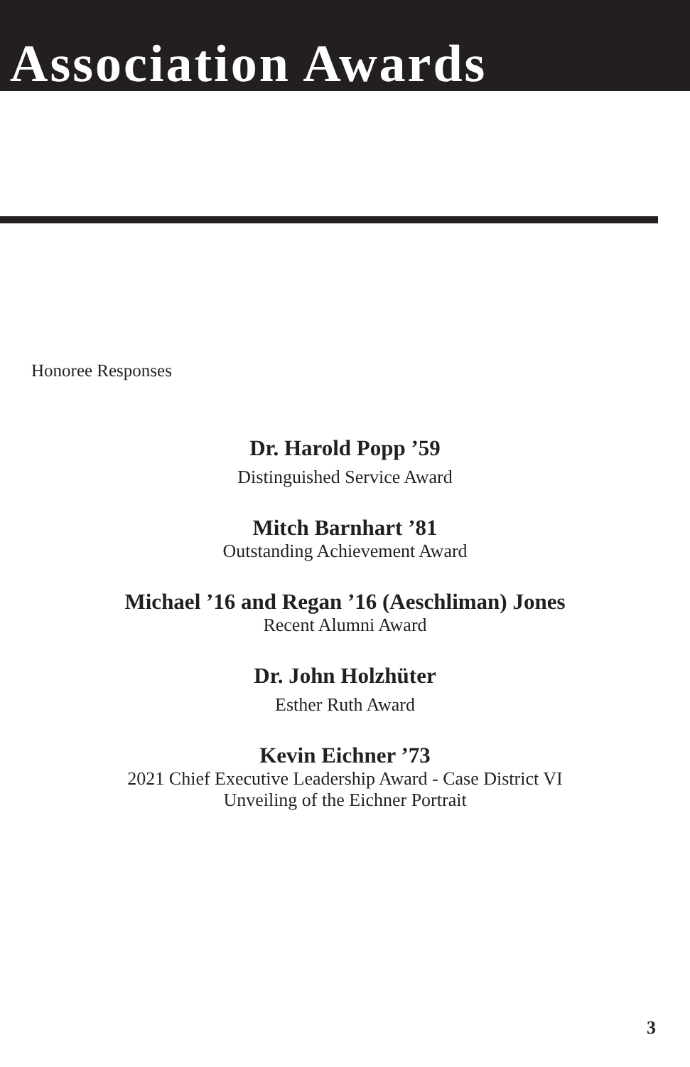Association Awards
Honoree Responses
Dr. Harold Popp ’59
Distinguished Service Award
Mitch Barnhart ’81
Outstanding Achievement Award
Michael ’16 and Regan ’16 (Aeschliman) Jones
Recent Alumni Award
Dr. John Holzhüter
Esther Ruth Award
Kevin Eichner ’73
2021 Chief Executive Leadership Award - Case District VI
Unveiling of the Eichner Portrait
3